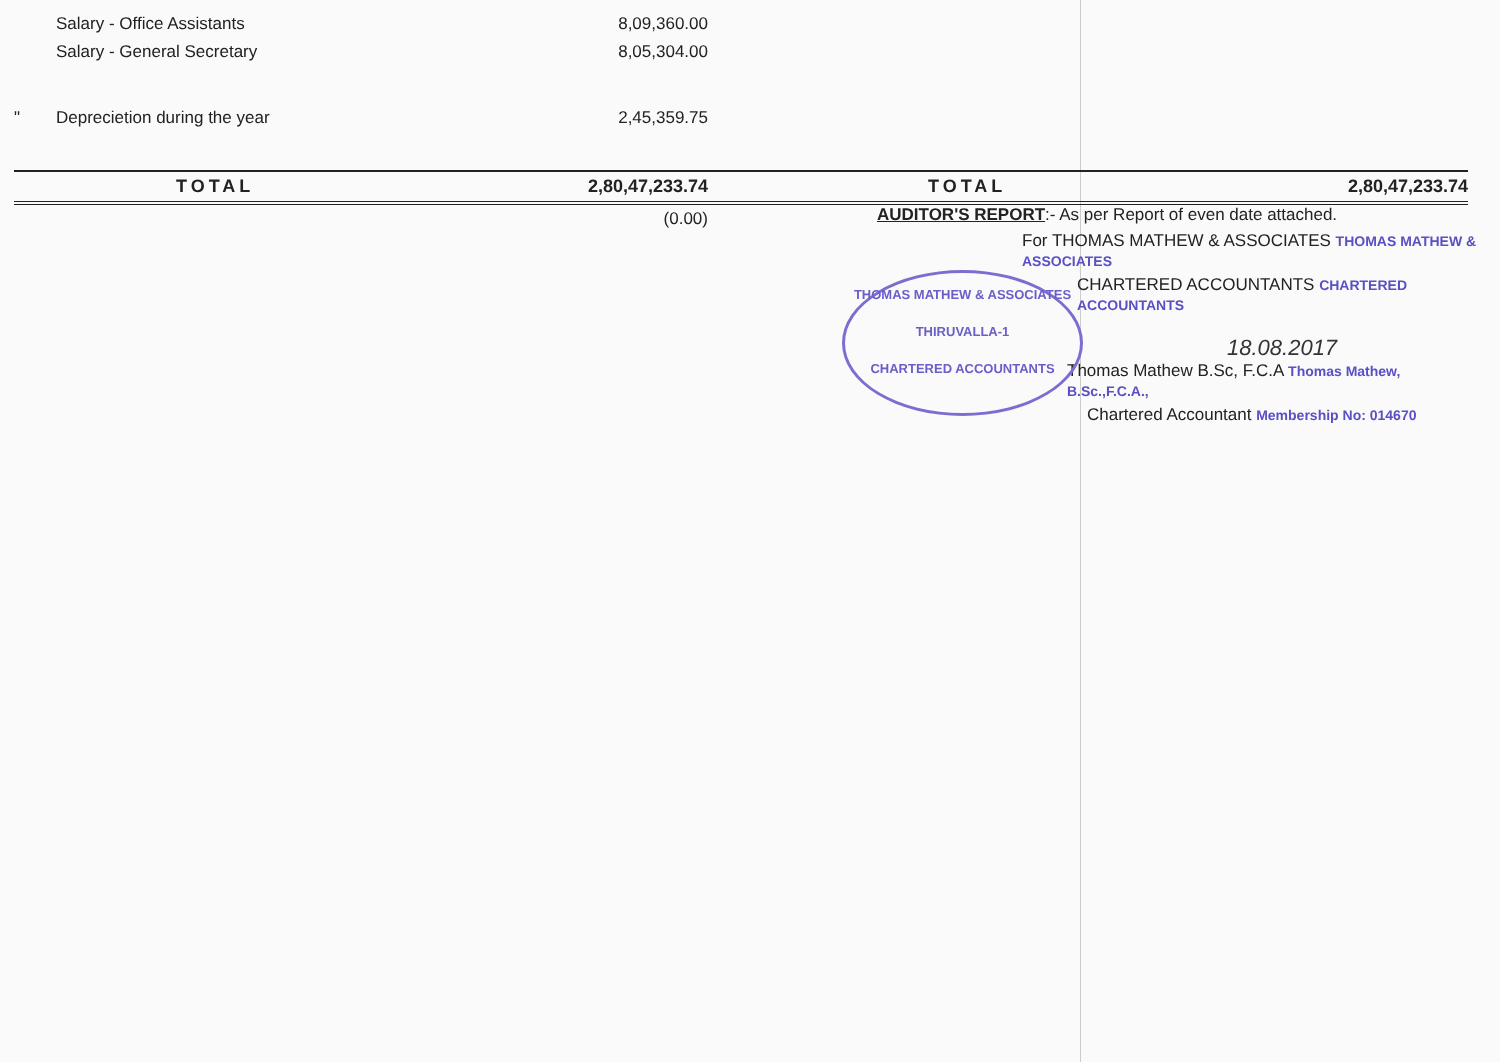| | Salary - Office Assistants | 8,09,360.00 | |
| | Salary - General Secretary | 8,05,304.00 | |
| " | Deprecietion during the year | 2,45,359.75 | |
| | TOTAL | 2,80,47,233.74 | TOTAL 2,80,47,233.74 |
| | | (0.00) | |
AUDITOR'S REPORT:- As per Report of even date attached.
For THOMAS MATHEW & ASSOCIATES THOMAS MATHEW & ASSOCIATES
CHARTERED ACCOUNTANTS CHARTERED ACCOUNTANTS
18.08.2017
Thomas Mathew B.Sc, F.C.A Thomas Mathew, B.Sc.,F.C.A.,
Chartered Accountant Membership No: 014670
THOMAS MATHEW & ASSOCIATES
THIRUVALLA-1
CHARTERED ACCOUNTANTS